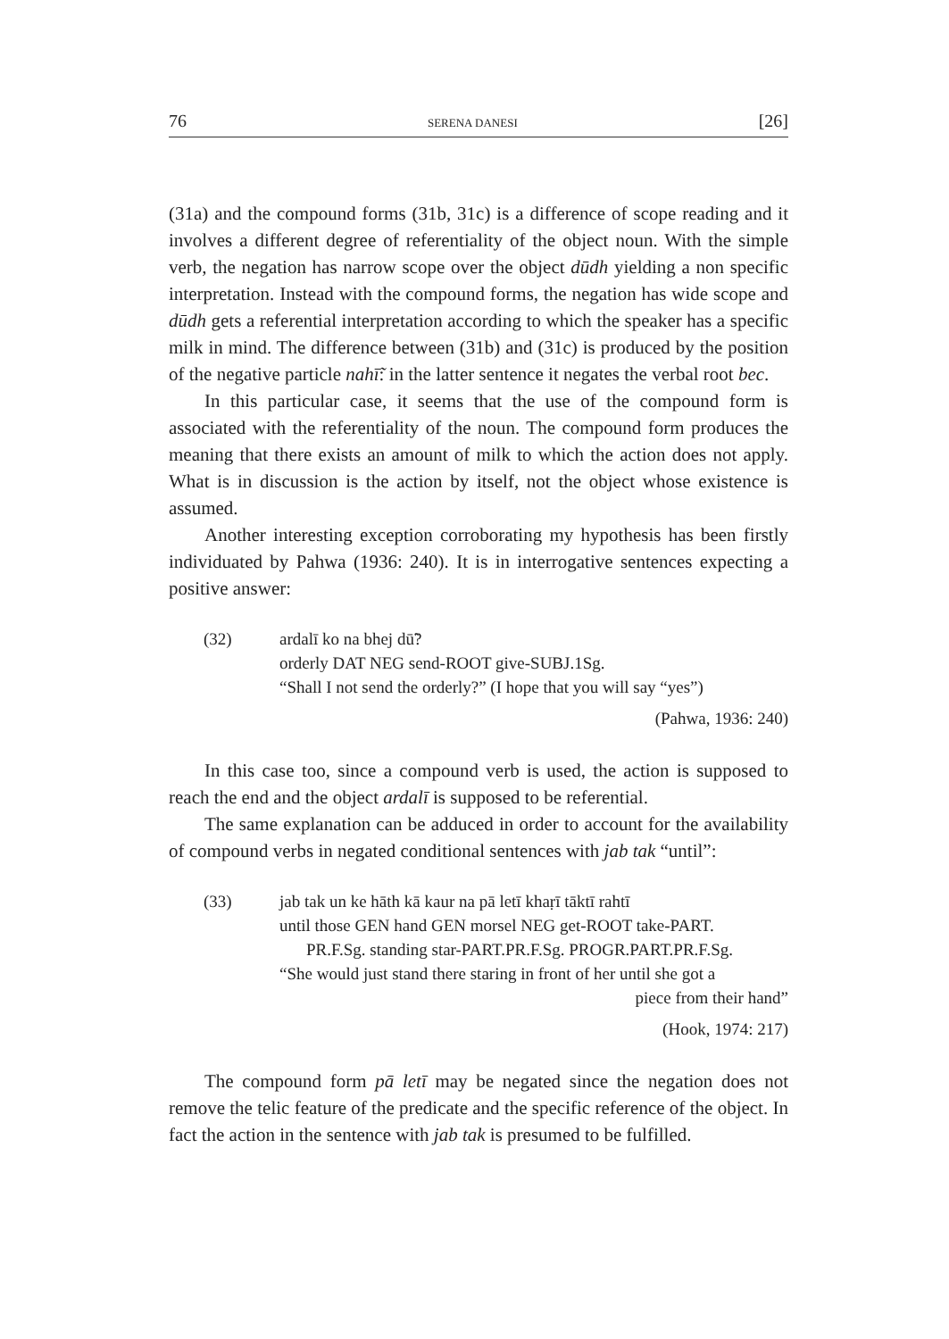76 SERENA DANESI [26]
(31a) and the compound forms (31b, 31c) is a difference of scope reading and it involves a different degree of referentiality of the object noun. With the simple verb, the negation has narrow scope over the object dūdh yielding a non specific interpretation. Instead with the compound forms, the negation has wide scope and dūdh gets a referential interpretation according to which the speaker has a specific milk in mind. The difference between (31b) and (31c) is produced by the position of the negative particle nahī̃: in the latter sentence it negates the verbal root bec.
In this particular case, it seems that the use of the compound form is associated with the referentiality of the noun. The compound form produces the meaning that there exists an amount of milk to which the action does not apply. What is in discussion is the action by itself, not the object whose existence is assumed.
Another interesting exception corroborating my hypothesis has been firstly individuated by Pahwa (1936: 240). It is in interrogative sentences expecting a positive answer:
(32) ardalī ko na bhej dū̃?
orderly DAT NEG send-ROOT give-SUBJ.1Sg.
“Shall I not send the orderly?” (I hope that you will say “yes”)
(Pahwa, 1936: 240)
In this case too, since a compound verb is used, the action is supposed to reach the end and the object ardalī is supposed to be referential.
The same explanation can be adduced in order to account for the availability of compound verbs in negated conditional sentences with jab tak “until”:
(33) jab tak un ke hāth kā kaur na pā letī khaṛī tāktī rahtī
until those GEN hand GEN morsel NEG get-ROOT take-PART.
PR.F.Sg. standing star-PART.PR.F.Sg. PROGR.PART.PR.F.Sg.
“She would just stand there staring in front of her until she got a
piece from their hand”
(Hook, 1974: 217)
The compound form pā letī may be negated since the negation does not remove the telic feature of the predicate and the specific reference of the object. In fact the action in the sentence with jab tak is presumed to be fulfilled.